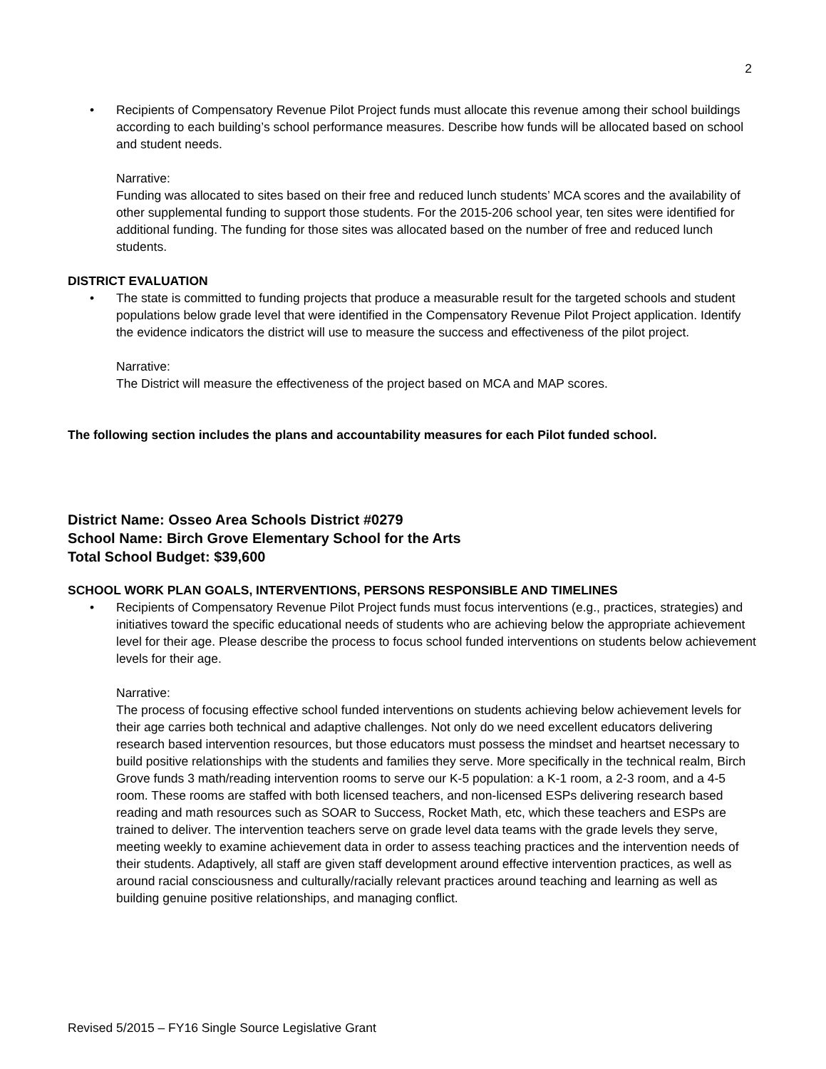2
• Recipients of Compensatory Revenue Pilot Project funds must allocate this revenue among their school buildings according to each building’s school performance measures. Describe how funds will be allocated based on school and student needs.
Narrative:
Funding was allocated to sites based on their free and reduced lunch students’ MCA scores and the availability of other supplemental funding to support those students. For the 2015-206 school year, ten sites were identified for additional funding. The funding for those sites was allocated based on the number of free and reduced lunch students.
DISTRICT EVALUATION
• The state is committed to funding projects that produce a measurable result for the targeted schools and student populations below grade level that were identified in the Compensatory Revenue Pilot Project application. Identify the evidence indicators the district will use to measure the success and effectiveness of the pilot project.
Narrative:
The District will measure the effectiveness of the project based on MCA and MAP scores.
The following section includes the plans and accountability measures for each Pilot funded school.
District Name: Osseo Area Schools District #0279
School Name: Birch Grove Elementary School for the Arts
Total School Budget: $39,600
SCHOOL WORK PLAN GOALS, INTERVENTIONS, PERSONS RESPONSIBLE AND TIMELINES
• Recipients of Compensatory Revenue Pilot Project funds must focus interventions (e.g., practices, strategies) and initiatives toward the specific educational needs of students who are achieving below the appropriate achievement level for their age. Please describe the process to focus school funded interventions on students below achievement levels for their age.
Narrative:
The process of focusing effective school funded interventions on students achieving below achievement levels for their age carries both technical and adaptive challenges. Not only do we need excellent educators delivering research based intervention resources, but those educators must possess the mindset and heartset necessary to build positive relationships with the students and families they serve. More specifically in the technical realm, Birch Grove funds 3 math/reading intervention rooms to serve our K-5 population: a K-1 room, a 2-3 room, and a 4-5 room. These rooms are staffed with both licensed teachers, and non-licensed ESPs delivering research based reading and math resources such as SOAR to Success, Rocket Math, etc, which these teachers and ESPs are trained to deliver. The intervention teachers serve on grade level data teams with the grade levels they serve, meeting weekly to examine achievement data in order to assess teaching practices and the intervention needs of their students. Adaptively, all staff are given staff development around effective intervention practices, as well as around racial consciousness and culturally/racially relevant practices around teaching and learning as well as building genuine positive relationships, and managing conflict.
Revised 5/2015 – FY16 Single Source Legislative Grant